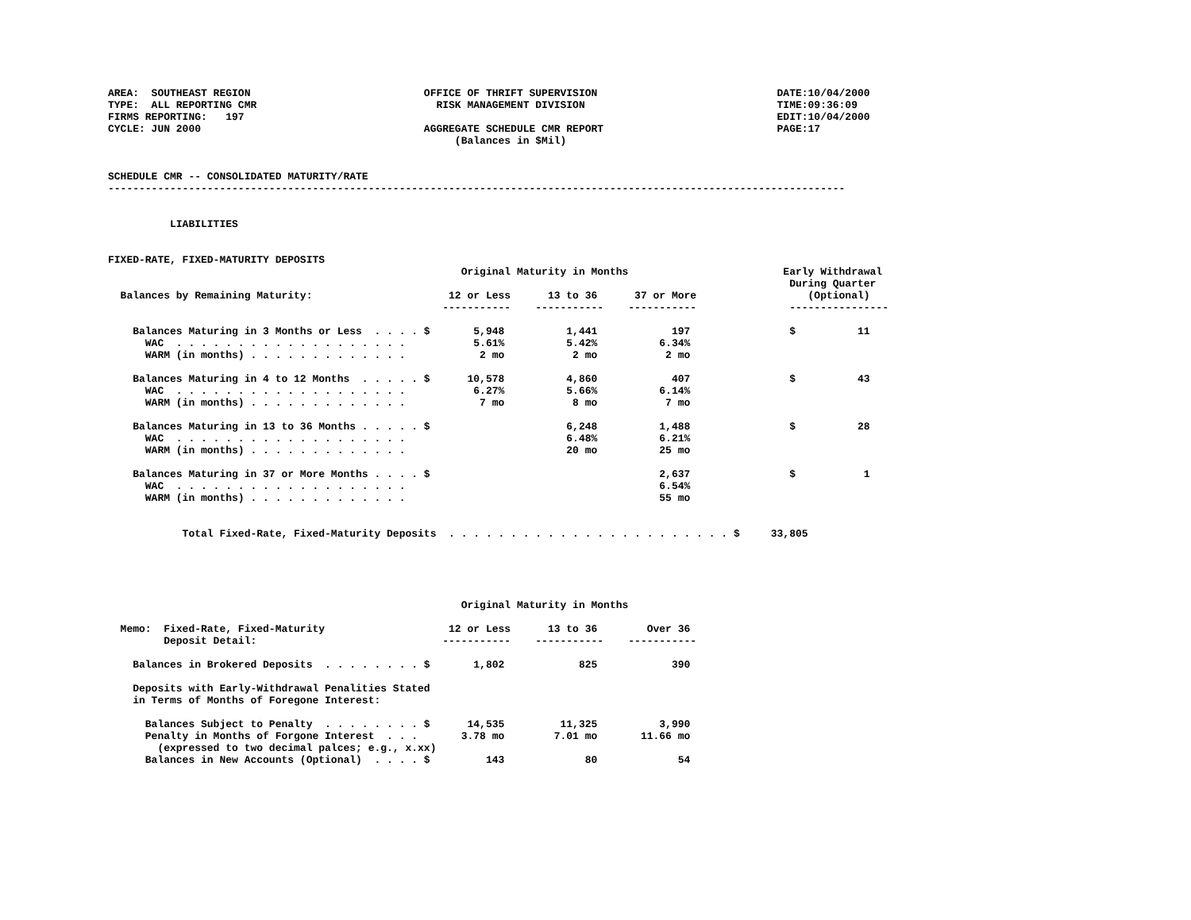AREA:  SOUTHEAST REGION                            OFFICE OF THRIFT SUPERVISION                             DATE:10/04/2000
TYPE:  ALL REPORTING CMR                             RISK MANAGEMENT DIVISION                               TIME:09:36:09
FIRMS REPORTING:   197                                                                                      EDIT:10/04/2000
CYCLE: JUN 2000                                    AGGREGATE SCHEDULE CMR REPORT                            PAGE:17
                                                        (Balances in $Mil)


SCHEDULE CMR -- CONSOLIDATED MATURITY/RATE
-----------------------------------------------------------------------------------------------------------------------


          LIABILITIES


FIXED-RATE, FIXED-MATURITY DEPOSITS
                                                         Original Maturity in Months                         Early Withdrawal
                                                                                                              During Quarter
  Balances by Remaining Maturity:                      12 or Less      13 to 36      37 or More                  (Optional)
                                                      -----------    -----------    -----------               ----------------

    Balances Maturing in 3 Months or Less  . . . . $       5,948          1,441            197                $          11
      WAC  . . . . . . . . . . . . . . . . . . .           5.61%          5.42%          6.34%
      WARM (in months) . . . . . . . . . . . . .            2 mo           2 mo           2 mo

    Balances Maturing in 4 to 12 Months  . . . . . $      10,578          4,860            407                $          43
      WAC  . . . . . . . . . . . . . . . . . . .           6.27%          5.66%          6.14%
      WARM (in months) . . . . . . . . . . . . .            7 mo           8 mo           7 mo

    Balances Maturing in 13 to 36 Months . . . . . $                      6,248          1,488                $          28
      WAC  . . . . . . . . . . . . . . . . . . .                          6.48%          6.21%
      WARM (in months) . . . . . . . . . . . . .                          20 mo          25 mo

    Balances Maturing in 37 or More Months . . . . $                                     2,637                $           1
      WAC  . . . . . . . . . . . . . . . . . . .                                         6.54%
      WARM (in months) . . . . . . . . . . . . .                                         55 mo


            Total Fixed-Rate, Fixed-Maturity Deposits  . . . . . . . . . . . . . . . . . . . . . . . $     33,805





                                                         Original Maturity in Months

  Memo:  Fixed-Rate, Fixed-Maturity                    12 or Less      13 to 36        Over 36
         Deposit Detail:                              -----------    -----------    -----------

    Balances in Brokered Deposits  . . . . . . . . $       1,802            825            390

    Deposits with Early-Withdrawal Penalities Stated
    in Terms of Months of Foregone Interest:

      Balances Subject to Penalty  . . . . . . . . $      14,535         11,325          3,990
      Penalty in Months of Forgone Interest  . . .       3.78 mo        7.01 mo       11.66 mo
        (expressed to two decimal palces; e.g., x.xx)
      Balances in New Accounts (Optional)  . . . . $         143             80             54